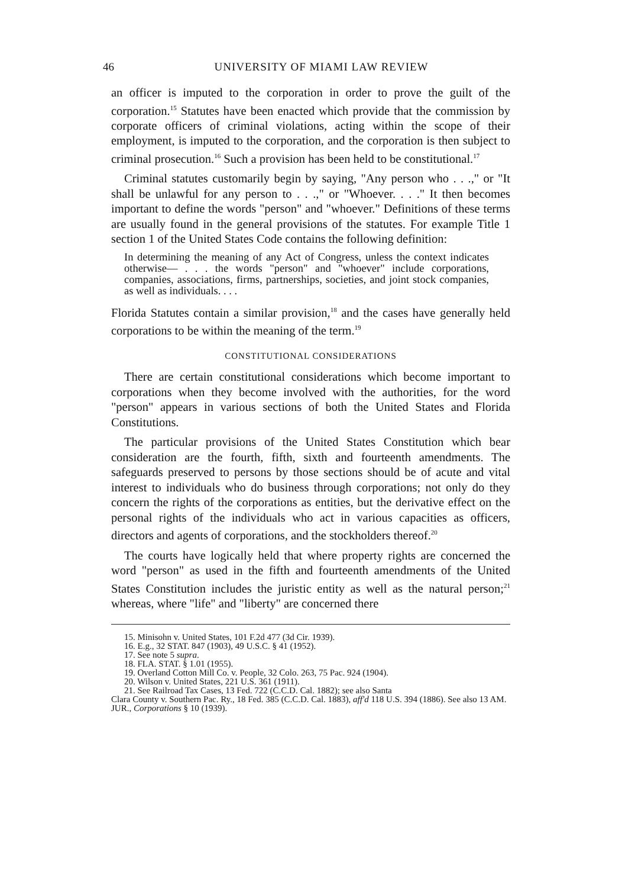46 UNIVERSITY OF MIAMI LAW REVIEW
an officer is imputed to the corporation in order to prove the guilt of the corporation.<sup>15</sup> Statutes have been enacted which provide that the commission by corporate officers of criminal violations, acting within the scope of their employment, is imputed to the corporation, and the corporation is then subject to criminal prosecution.<sup>16</sup> Such a provision has been held to be constitutional.<sup>17</sup>
Criminal statutes customarily begin by saying, "Any person who . . .," or "It shall be unlawful for any person to . . .," or "Whoever. . . ." It then becomes important to define the words "person" and "whoever." Definitions of these terms are usually found in the general provisions of the statutes. For example Title 1 section 1 of the United States Code contains the following definition:
In determining the meaning of any Act of Congress, unless the context indicates otherwise— . . . the words "person" and "whoever" include corporations, companies, associations, firms, partnerships, societies, and joint stock companies, as well as individuals. . . .
Florida Statutes contain a similar provision,<sup>18</sup> and the cases have generally held corporations to be within the meaning of the term.<sup>19</sup>
CONSTITUTIONAL CONSIDERATIONS
There are certain constitutional considerations which become important to corporations when they become involved with the authorities, for the word "person" appears in various sections of both the United States and Florida Constitutions.
The particular provisions of the United States Constitution which bear consideration are the fourth, fifth, sixth and fourteenth amendments. The safeguards preserved to persons by those sections should be of acute and vital interest to individuals who do business through corporations; not only do they concern the rights of the corporations as entities, but the derivative effect on the personal rights of the individuals who act in various capacities as officers, directors and agents of corporations, and the stockholders thereof.<sup>20</sup>
The courts have logically held that where property rights are concerned the word "person" as used in the fifth and fourteenth amendments of the United States Constitution includes the juristic entity as well as the natural person;<sup>21</sup> whereas, where "life" and "liberty" are concerned there
15. Minisohn v. United States, 101 F.2d 477 (3d Cir. 1939).
16. E.g., 32 STAT. 847 (1903), 49 U.S.C. § 41 (1952).
17. See note 5 supra.
18. FLA. STAT. § 1.01 (1955).
19. Overland Cotton Mill Co. v. People, 32 Colo. 263, 75 Pac. 924 (1904).
20. Wilson v. United States, 221 U.S. 361 (1911).
21. See Railroad Tax Cases, 13 Fed. 722 (C.C.D. Cal. 1882); see also Santa
Clara County v. Southern Pac. Ry., 18 Fed. 385 (C.C.D. Cal. 1883), aff'd 118 U.S. 394 (1886). See also 13 AM. JUR., Corporations § 10 (1939).